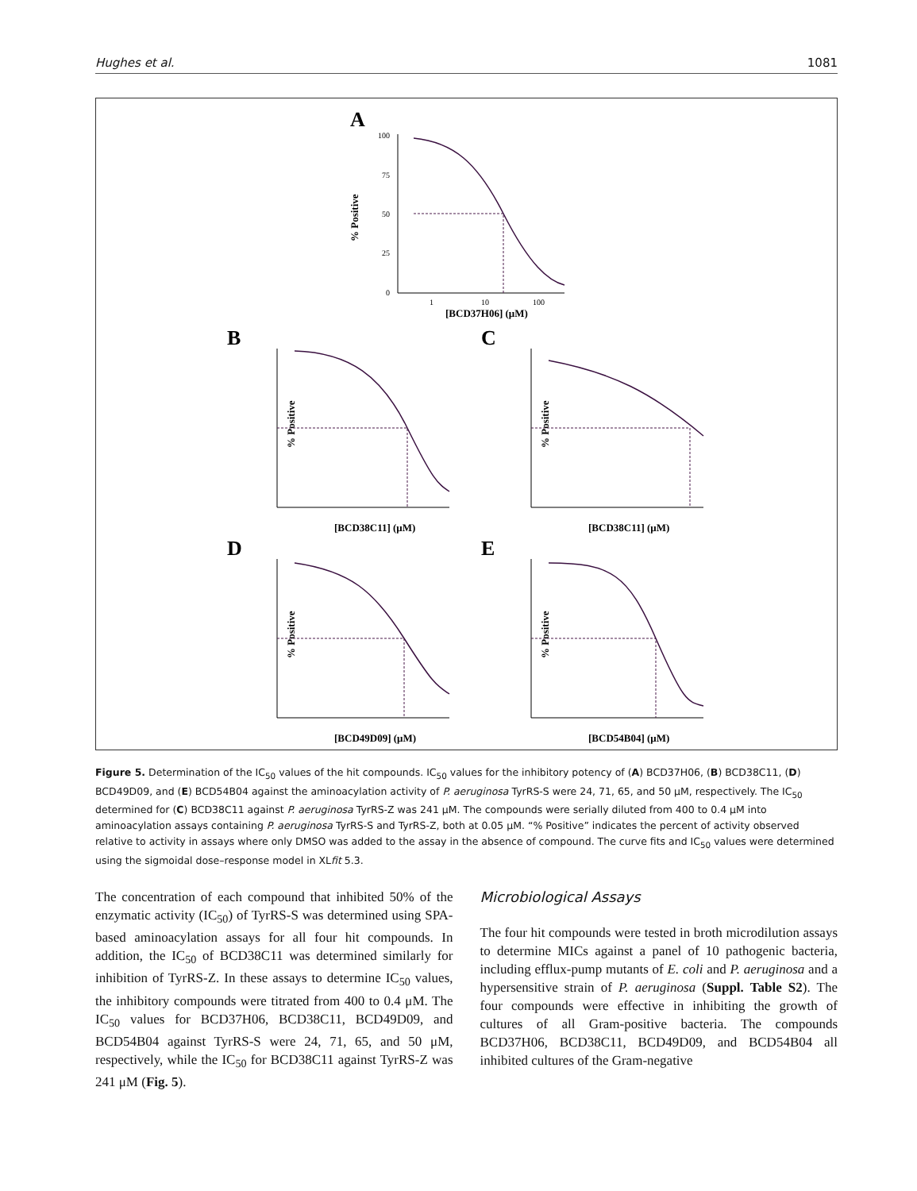Hughes et al. 1081
A
B
C
D
E
100
75
50
25
0
1
10
100
[BCD37H06] (μM)
% Positive
[BCD38C11] (μM)
% Positive
[BCD38C11] (μM)
% Positive
[BCD49D09] (μM)
% Positive
[BCD54B04] (μM)
% Positive
Figure 5. Determination of the IC<sub>50</sub> values of the hit compounds. IC<sub>50</sub> values for the inhibitory potency of (A) BCD37H06, (B) BCD38C11, (D) BCD49D09, and (E) BCD54B04 against the aminoacylation activity of P. aeruginosa TyrRS-S were 24, 71, 65, and 50 μM, respectively. The IC<sub>50</sub> determined for (C) BCD38C11 against P. aeruginosa TyrRS-Z was 241 μM. The compounds were serially diluted from 400 to 0.4 μM into aminoacylation assays containing P. aeruginosa TyrRS-S and TyrRS-Z, both at 0.05 μM. “% Positive” indicates the percent of activity observed relative to activity in assays where only DMSO was added to the assay in the absence of compound. The curve fits and IC<sub>50</sub> values were determined using the sigmoidal dose–response model in XLfit 5.3.
The concentration of each compound that inhibited 50% of the enzymatic activity (IC<sub>50</sub>) of TyrRS-S was determined using SPA-based aminoacylation assays for all four hit compounds. In addition, the IC<sub>50</sub> of BCD38C11 was determined similarly for inhibition of TyrRS-Z. In these assays to determine IC<sub>50</sub> values, the inhibitory compounds were titrated from 400 to 0.4 μM. The IC<sub>50</sub> values for BCD37H06, BCD38C11, BCD49D09, and BCD54B04 against TyrRS-S were 24, 71, 65, and 50 μM, respectively, while the IC<sub>50</sub> for BCD38C11 against TyrRS-Z was 241 μM (Fig. 5).
Microbiological Assays
The four hit compounds were tested in broth microdilution assays to determine MICs against a panel of 10 pathogenic bacteria, including efflux-pump mutants of E. coli and P. aeruginosa and a hypersensitive strain of P. aeruginosa (Suppl. Table S2). The four compounds were effective in inhibiting the growth of cultures of all Gram-positive bacteria. The compounds BCD37H06, BCD38C11, BCD49D09, and BCD54B04 all inhibited cultures of the Gram-negative